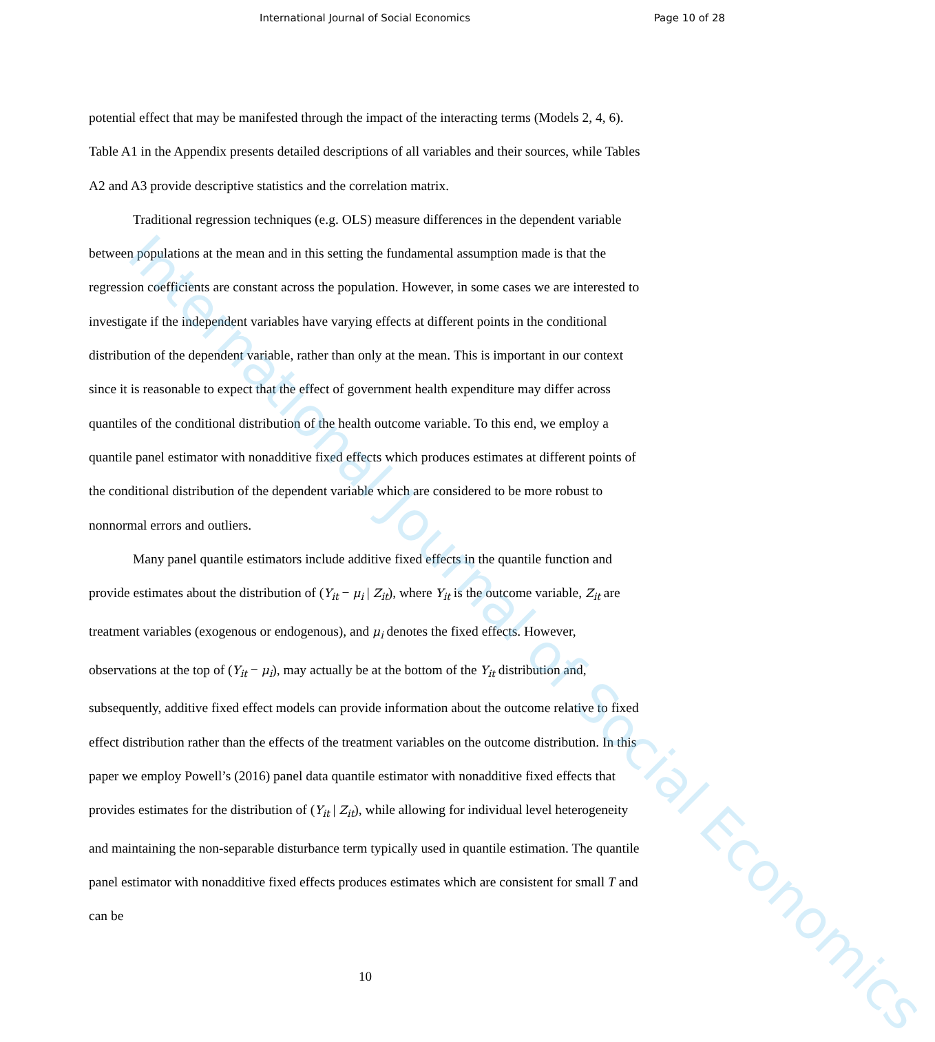International Journal of Social Economics Page 10 of 28
potential effect that may be manifested through the impact of the interacting terms (Models 2, 4, 6). Table A1 in the Appendix presents detailed descriptions of all variables and their sources, while Tables A2 and A3 provide descriptive statistics and the correlation matrix.
Traditional regression techniques (e.g. OLS) measure differences in the dependent variable between populations at the mean and in this setting the fundamental assumption made is that the regression coefficients are constant across the population. However, in some cases we are interested to investigate if the independent variables have varying effects at different points in the conditional distribution of the dependent variable, rather than only at the mean. This is important in our context since it is reasonable to expect that the effect of government health expenditure may differ across quantiles of the conditional distribution of the health outcome variable. To this end, we employ a quantile panel estimator with nonadditive fixed effects which produces estimates at different points of the conditional distribution of the dependent variable which are considered to be more robust to nonnormal errors and outliers.
Many panel quantile estimators include additive fixed effects in the quantile function and provide estimates about the distribution of (Y<sub>it</sub> − μ<sub>i</sub> | Z<sub>it</sub>), where Y<sub>it</sub> is the outcome variable, Z<sub>it</sub> are treatment variables (exogenous or endogenous), and μ<sub>i</sub> denotes the fixed effects. However, observations at the top of (Y<sub>it</sub> − μ<sub>i</sub>), may actually be at the bottom of the Y<sub>it</sub> distribution and, subsequently, additive fixed effect models can provide information about the outcome relative to fixed effect distribution rather than the effects of the treatment variables on the outcome distribution. In this paper we employ Powell’s (2016) panel data quantile estimator with nonadditive fixed effects that provides estimates for the distribution of (Y<sub>it</sub> | Z<sub>it</sub>), while allowing for individual level heterogeneity and maintaining the non-separable disturbance term typically used in quantile estimation. The quantile panel estimator with nonadditive fixed effects produces estimates which are consistent for small T and can be
10
International Journal of Social Economics